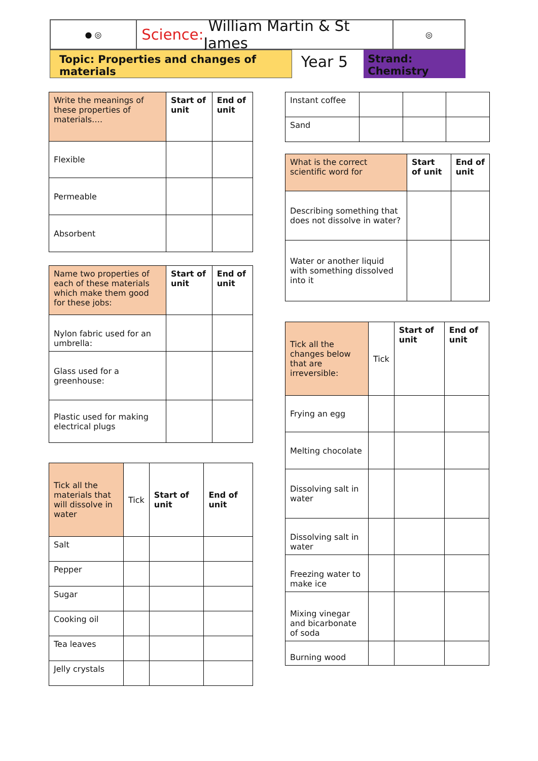● ◎
Science: William Martin & St James
◎
Topic: Properties and changes of materials
Year 5
Strand: Chemistry
| Write the meanings of these properties of materials…. | Start of unit | End of unit |
| Flexible | | |
| Permeable | | |
| Absorbent | | |
| Name two properties of each of these materials which make them good for these jobs: | Start of unit | End of unit |
| Nylon fabric used for an umbrella: | | |
| Glass used for a greenhouse: | | |
| Plastic used for making electrical plugs | | |
| Tick all the materials that will dissolve in water | Tick | Start of unit | End of unit |
| Salt | | | |
| Pepper | | | |
| Sugar | | | |
| Cooking oil | | | |
| Tea leaves | | | |
| Jelly crystals | | | |
| Instant coffee | | | |
| Sand | | | |
| What is the correct scientific word for | Start of unit | End of unit |
| Describing something that does not dissolve in water? | | |
| Water or another liquid with something dissolved into it | | |
| Tick all the changes below that are irreversible: | Tick | Start of unit | End of unit |
| Frying an egg | | | |
| Melting chocolate | | | |
| Dissolving salt in water | | | |
| Dissolving salt in water | | | |
| Freezing water to make ice | | | |
| Mixing vinegar and bicarbonate of soda | | | |
| Burning wood | | | |